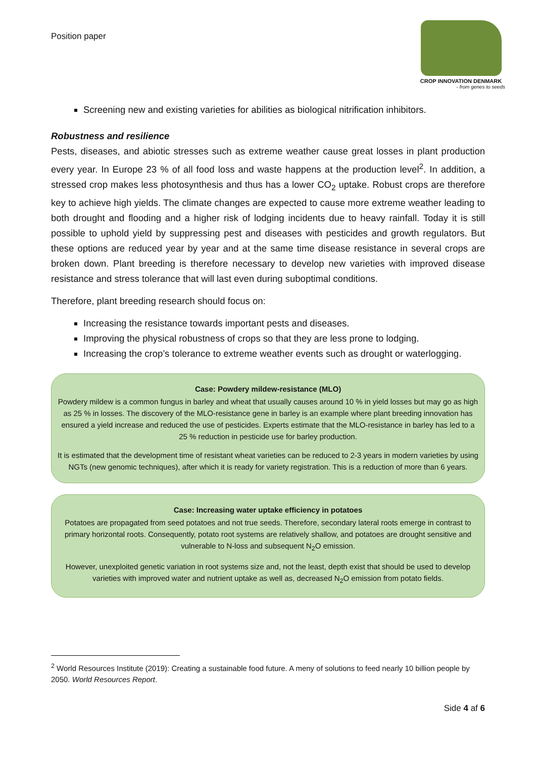Position paper
CROP INNOVATION DENMARK
- from genes to seeds
Screening new and existing varieties for abilities as biological nitrification inhibitors.
Robustness and resilience
Pests, diseases, and abiotic stresses such as extreme weather cause great losses in plant production every year. In Europe 23 % of all food loss and waste happens at the production level<sup>2</sup>. In addition, a stressed crop makes less photosynthesis and thus has a lower CO<sub>2</sub> uptake. Robust crops are therefore key to achieve high yields. The climate changes are expected to cause more extreme weather leading to both drought and flooding and a higher risk of lodging incidents due to heavy rainfall. Today it is still possible to uphold yield by suppressing pest and diseases with pesticides and growth regulators. But these options are reduced year by year and at the same time disease resistance in several crops are broken down. Plant breeding is therefore necessary to develop new varieties with improved disease resistance and stress tolerance that will last even during suboptimal conditions.
Therefore, plant breeding research should focus on:
Increasing the resistance towards important pests and diseases.
Improving the physical robustness of crops so that they are less prone to lodging.
Increasing the crop’s tolerance to extreme weather events such as drought or waterlogging.
Case: Powdery mildew-resistance (MLO)
Powdery mildew is a common fungus in barley and wheat that usually causes around 10 % in yield losses but may go as high as 25 % in losses. The discovery of the MLO-resistance gene in barley is an example where plant breeding innovation has ensured a yield increase and reduced the use of pesticides. Experts estimate that the MLO-resistance in barley has led to a 25 % reduction in pesticide use for barley production.
It is estimated that the development time of resistant wheat varieties can be reduced to 2-3 years in modern varieties by using NGTs (new genomic techniques), after which it is ready for variety registration. This is a reduction of more than 6 years.
Case: Increasing water uptake efficiency in potatoes
Potatoes are propagated from seed potatoes and not true seeds. Therefore, secondary lateral roots emerge in contrast to primary horizontal roots. Consequently, potato root systems are relatively shallow, and potatoes are drought sensitive and vulnerable to N-loss and subsequent N<sub>2</sub>O emission.
However, unexploited genetic variation in root systems size and, not the least, depth exist that should be used to develop varieties with improved water and nutrient uptake as well as, decreased N<sub>2</sub>O emission from potato fields.
<sup>2</sup> World Resources Institute (2019): Creating a sustainable food future. A meny of solutions to feed nearly 10 billion people by 2050. World Resources Report.
Side 4 af 6